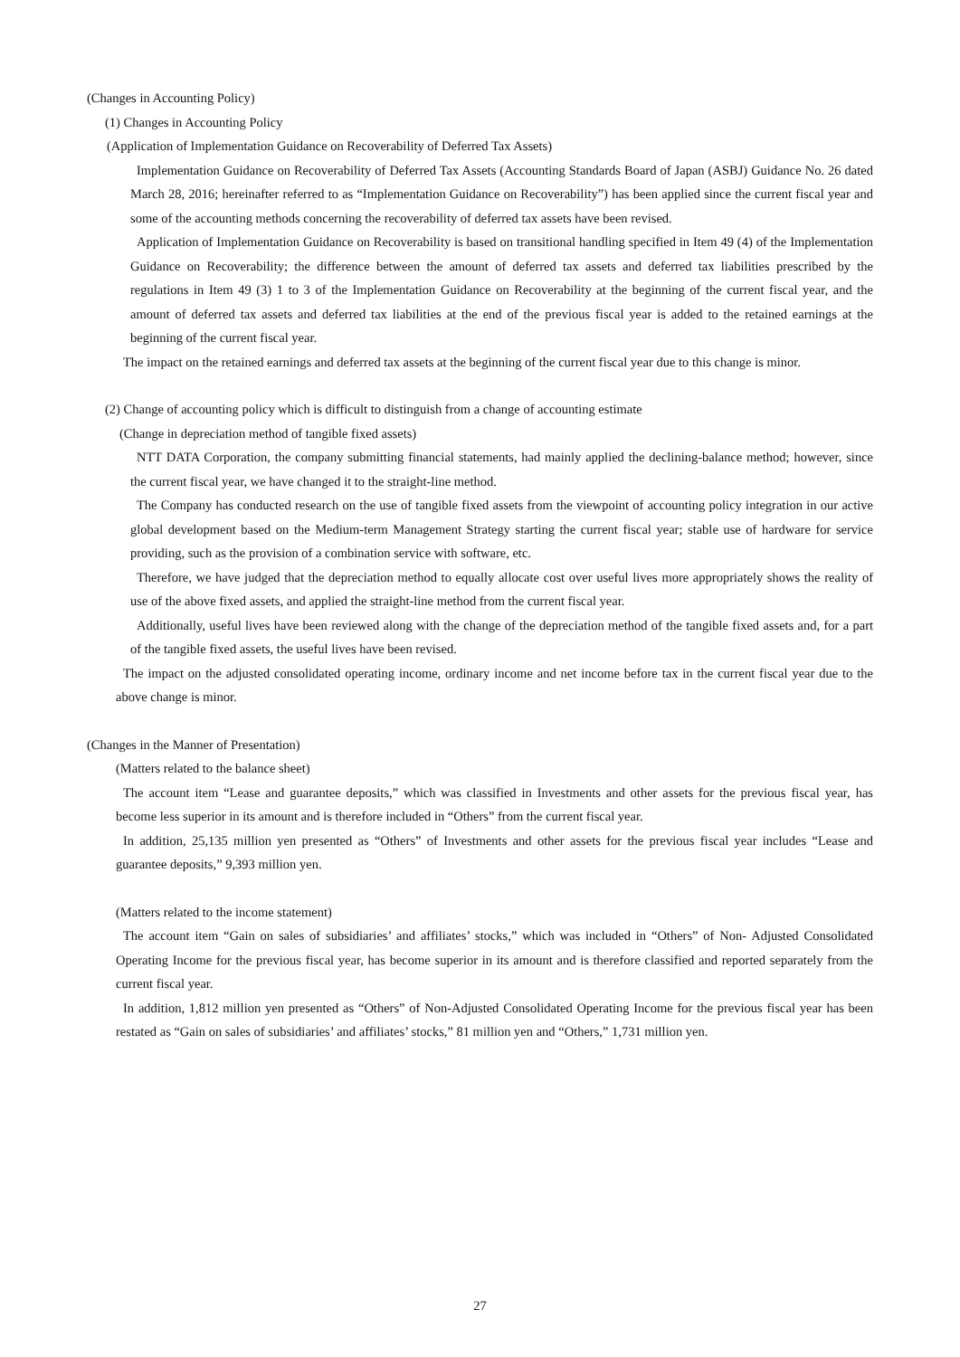(Changes in Accounting Policy)
(1) Changes in Accounting Policy
(Application of Implementation Guidance on Recoverability of Deferred Tax Assets)
Implementation Guidance on Recoverability of Deferred Tax Assets (Accounting Standards Board of Japan (ASBJ) Guidance No. 26 dated March 28, 2016; hereinafter referred to as “Implementation Guidance on Recoverability”) has been applied since the current fiscal year and some of the accounting methods concerning the recoverability of deferred tax assets have been revised.
Application of Implementation Guidance on Recoverability is based on transitional handling specified in Item 49 (4) of the Implementation Guidance on Recoverability; the difference between the amount of deferred tax assets and deferred tax liabilities prescribed by the regulations in Item 49 (3) 1 to 3 of the Implementation Guidance on Recoverability at the beginning of the current fiscal year, and the amount of deferred tax assets and deferred tax liabilities at the end of the previous fiscal year is added to the retained earnings at the beginning of the current fiscal year.
The impact on the retained earnings and deferred tax assets at the beginning of the current fiscal year due to this change is minor.
(2) Change of accounting policy which is difficult to distinguish from a change of accounting estimate
(Change in depreciation method of tangible fixed assets)
NTT DATA Corporation, the company submitting financial statements, had mainly applied the declining-balance method; however, since the current fiscal year, we have changed it to the straight-line method.
The Company has conducted research on the use of tangible fixed assets from the viewpoint of accounting policy integration in our active global development based on the Medium-term Management Strategy starting the current fiscal year; stable use of hardware for service providing, such as the provision of a combination service with software, etc.
Therefore, we have judged that the depreciation method to equally allocate cost over useful lives more appropriately shows the reality of use of the above fixed assets, and applied the straight-line method from the current fiscal year.
Additionally, useful lives have been reviewed along with the change of the depreciation method of the tangible fixed assets and, for a part of the tangible fixed assets, the useful lives have been revised.
The impact on the adjusted consolidated operating income, ordinary income and net income before tax in the current fiscal year due to the above change is minor.
(Changes in the Manner of Presentation)
(Matters related to the balance sheet)
The account item “Lease and guarantee deposits,” which was classified in Investments and other assets for the previous fiscal year, has become less superior in its amount and is therefore included in “Others” from the current fiscal year.
In addition, 25,135 million yen presented as “Others” of Investments and other assets for the previous fiscal year includes “Lease and guarantee deposits,” 9,393 million yen.
(Matters related to the income statement)
The account item “Gain on sales of subsidiaries’ and affiliates’ stocks,” which was included in “Others” of Non- Adjusted Consolidated Operating Income for the previous fiscal year, has become superior in its amount and is therefore classified and reported separately from the current fiscal year.
In addition, 1,812 million yen presented as “Others” of Non-Adjusted Consolidated Operating Income for the previous fiscal year has been restated as “Gain on sales of subsidiaries’ and affiliates’ stocks,” 81 million yen and “Others,” 1,731 million yen.
27